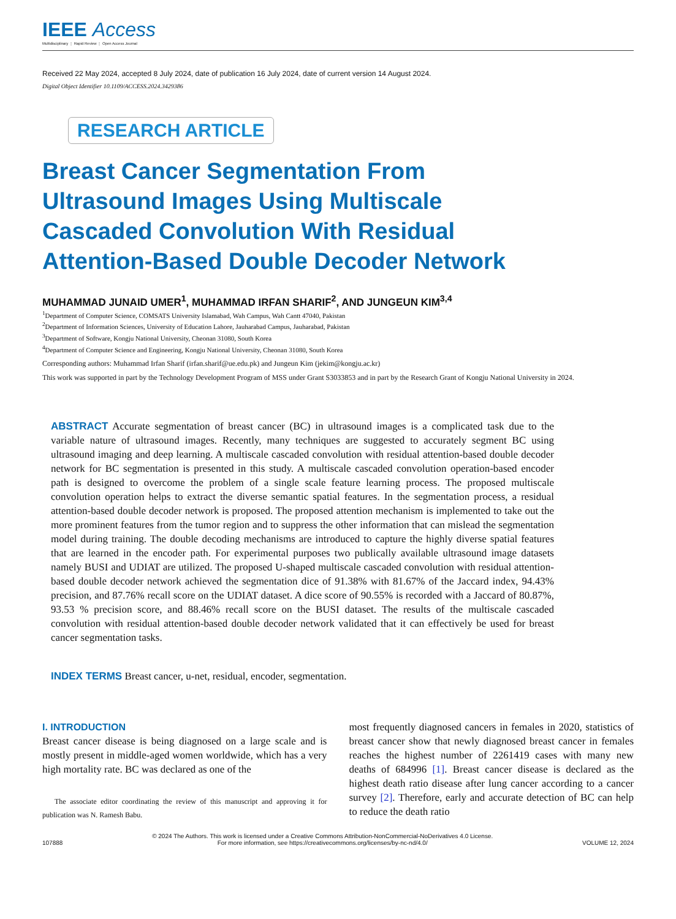IEEE Access
Multidisciplinary ⋮ Rapid Review ⋮ Open Access Journal
Received 22 May 2024, accepted 8 July 2024, date of publication 16 July 2024, date of current version 14 August 2024.
Digital Object Identifier 10.1109/ACCESS.2024.3429386
RESEARCH ARTICLE
Breast Cancer Segmentation From Ultrasound Images Using Multiscale Cascaded Convolution With Residual Attention-Based Double Decoder Network
MUHAMMAD JUNAID UMER<sup>1</sup>, MUHAMMAD IRFAN SHARIF<sup>2</sup>, AND JUNGEUN KIM<sup>3,4</sup>
<sup>1</sup> Department of Computer Science, COMSATS University Islamabad, Wah Campus, Wah Cantt 47040, Pakistan
<sup>2</sup> Department of Information Sciences, University of Education Lahore, Jauharabad Campus, Jauharabad, Pakistan
<sup>3</sup> Department of Software, Kongju National University, Cheonan 31080, South Korea
<sup>4</sup> Department of Computer Science and Engineering, Kongju National University, Cheonan 31080, South Korea
Corresponding authors: Muhammad Irfan Sharif (irfan.sharif@ue.edu.pk) and Jungeun Kim (jekim@kongju.ac.kr)
This work was supported in part by the Technology Development Program of MSS under Grant S3033853 and in part by the Research Grant of Kongju National University in 2024.
ABSTRACT Accurate segmentation of breast cancer (BC) in ultrasound images is a complicated task due to the variable nature of ultrasound images. Recently, many techniques are suggested to accurately segment BC using ultrasound imaging and deep learning. A multiscale cascaded convolution with residual attention-based double decoder network for BC segmentation is presented in this study. A multiscale cascaded convolution operation-based encoder path is designed to overcome the problem of a single scale feature learning process. The proposed multiscale convolution operation helps to extract the diverse semantic spatial features. In the segmentation process, a residual attention-based double decoder network is proposed. The proposed attention mechanism is implemented to take out the more prominent features from the tumor region and to suppress the other information that can mislead the segmentation model during training. The double decoding mechanisms are introduced to capture the highly diverse spatial features that are learned in the encoder path. For experimental purposes two publically available ultrasound image datasets namely BUSI and UDIAT are utilized. The proposed U-shaped multiscale cascaded convolution with residual attention-based double decoder network achieved the segmentation dice of 91.38% with 81.67% of the Jaccard index, 94.43% precision, and 87.76% recall score on the UDIAT dataset. A dice score of 90.55% is recorded with a Jaccard of 80.87%, 93.53 % precision score, and 88.46% recall score on the BUSI dataset. The results of the multiscale cascaded convolution with residual attention-based double decoder network validated that it can effectively be used for breast cancer segmentation tasks.
INDEX TERMS Breast cancer, u-net, residual, encoder, segmentation.
I. INTRODUCTION
Breast cancer disease is being diagnosed on a large scale and is mostly present in middle-aged women worldwide, which has a very high mortality rate. BC was declared as one of the
The associate editor coordinating the review of this manuscript and approving it for publication was N. Ramesh Babu.
most frequently diagnosed cancers in females in 2020, statistics of breast cancer show that newly diagnosed breast cancer in females reaches the highest number of 2261419 cases with many new deaths of 684996 [1]. Breast cancer disease is declared as the highest death ratio disease after lung cancer according to a cancer survey [2]. Therefore, early and accurate detection of BC can help to reduce the death ratio
107888 © 2024 The Authors. This work is licensed under a Creative Commons Attribution-NonCommercial-NoDerivatives 4.0 License.
For more information, see https://creativecommons.org/licenses/by-nc-nd/4.0/ VOLUME 12, 2024